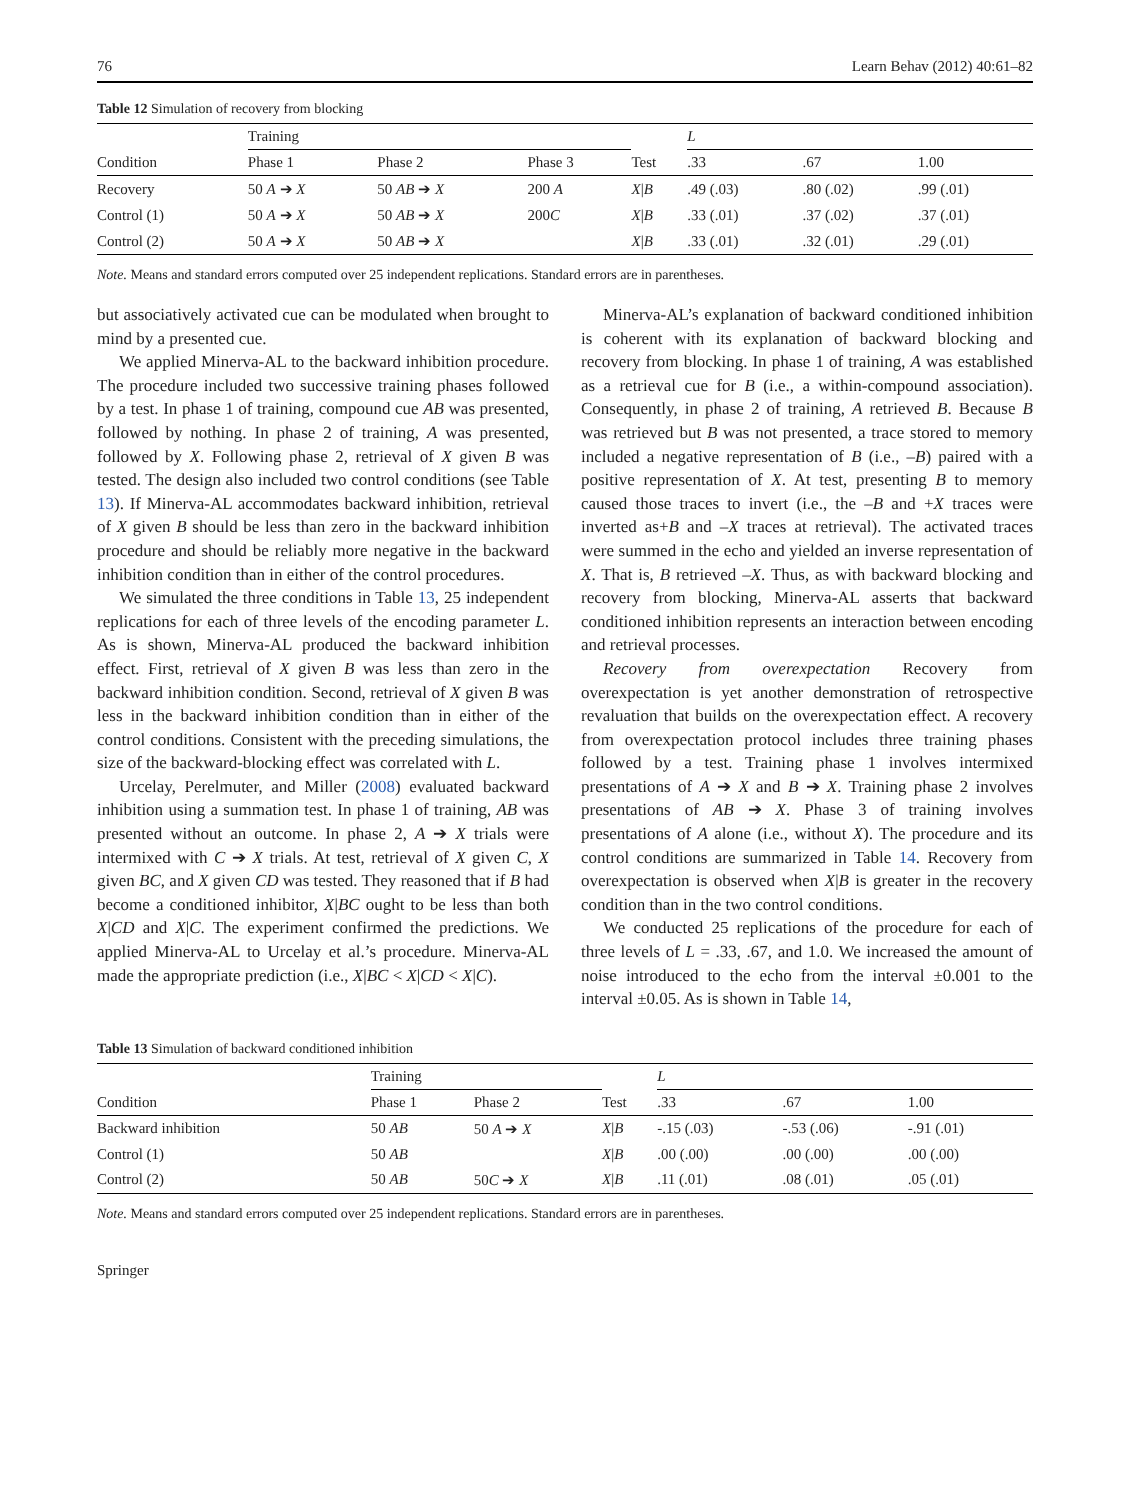76 Learn Behav (2012) 40:61–82
Table 12 Simulation of recovery from blocking
| Condition | Training | | | Test | L | | |
| --- | --- | --- | --- | --- | --- | --- | --- |
| | Phase 1 | Phase 2 | Phase 3 | | .33 | .67 | 1.00 |
| Recovery | 50 A ➔ X | 50 AB ➔ X | 200 A | X / B | .49 (.03) | .80 (.02) | .99 (.01) |
| Control (1) | 50 A ➔ X | 50 AB ➔ X | 200 C | X / B | .33 (.01) | .37 (.02) | .37 (.01) |
| Control (2) | 50 A ➔ X | 50 AB ➔ X | | X / B | .33 (.01) | .32 (.01) | .29 (.01) |
Note. Means and standard errors computed over 25 independent replications. Standard errors are in parentheses.
but associatively activated cue can be modulated when brought to mind by a presented cue.
We applied Minerva-AL to the backward inhibition procedure. The procedure included two successive training phases followed by a test. In phase 1 of training, compound cue AB was presented, followed by nothing. In phase 2 of training, A was presented, followed by X. Following phase 2, retrieval of X given B was tested. The design also included two control conditions (see Table 13). If Minerva-AL accommodates backward inhibition, retrieval of X given B should be less than zero in the backward inhibition procedure and should be reliably more negative in the backward inhibition condition than in either of the control procedures.
We simulated the three conditions in Table 13, 25 independent replications for each of three levels of the encoding parameter L. As is shown, Minerva-AL produced the backward inhibition effect. First, retrieval of X given B was less than zero in the backward inhibition condition. Second, retrieval of X given B was less in the backward inhibition condition than in either of the control conditions. Consistent with the preceding simulations, the size of the backward-blocking effect was correlated with L.
Urcelay, Perelmuter, and Miller (2008) evaluated backward inhibition using a summation test. In phase 1 of training, AB was presented without an outcome. In phase 2, A ➔ X trials were intermixed with C ➔ X trials. At test, retrieval of X given C, X given BC, and X given CD was tested. They reasoned that if B had become a conditioned inhibitor, X|BC ought to be less than both X|CD and X|C. The experiment confirmed the predictions. We applied Minerva-AL to Urcelay et al.’s procedure. Minerva-AL made the appropriate prediction (i.e., X|BC < X|CD < X|C).
Minerva-AL’s explanation of backward conditioned inhibition is coherent with its explanation of backward blocking and recovery from blocking. In phase 1 of training, A was established as a retrieval cue for B (i.e., a within-compound association). Consequently, in phase 2 of training, A retrieved B. Because B was retrieved but B was not presented, a trace stored to memory included a negative representation of B (i.e., –B) paired with a positive representation of X. At test, presenting B to memory caused those traces to invert (i.e., the –B and +X traces were inverted as+B and –X traces at retrieval). The activated traces were summed in the echo and yielded an inverse representation of X. That is, B retrieved –X. Thus, as with backward blocking and recovery from blocking, Minerva-AL asserts that backward conditioned inhibition represents an interaction between encoding and retrieval processes.
Recovery from overexpectation Recovery from overexpectation is yet another demonstration of retrospective revaluation that builds on the overexpectation effect. A recovery from overexpectation protocol includes three training phases followed by a test. Training phase 1 involves intermixed presentations of A ➔ X and B ➔ X. Training phase 2 involves presentations of AB ➔ X. Phase 3 of training involves presentations of A alone (i.e., without X). The procedure and its control conditions are summarized in Table 14. Recovery from overexpectation is observed when X|B is greater in the recovery condition than in the two control conditions.
We conducted 25 replications of the procedure for each of three levels of L = .33, .67, and 1.0. We increased the amount of noise introduced to the echo from the interval ±0.001 to the interval ±0.05. As is shown in Table 14,
Table 13 Simulation of backward conditioned inhibition
| Condition | Training | | Test | L | | |
| --- | --- | --- | --- | --- | --- | --- |
| | Phase 1 | Phase 2 | | .33 | .67 | 1.00 |
| Backward inhibition | 50 AB | 50 A ➔ X | X / B | -.15 (.03) | -.53 (.06) | -.91 (.01) |
| Control (1) | 50 AB | | X / B | .00 (.00) | .00 (.00) | .00 (.00) |
| Control (2) | 50 AB | 50 C ➔ X | X / B | .11 (.01) | .08 (.01) | .05 (.01) |
Note. Means and standard errors computed over 25 independent replications. Standard errors are in parentheses.
Springer